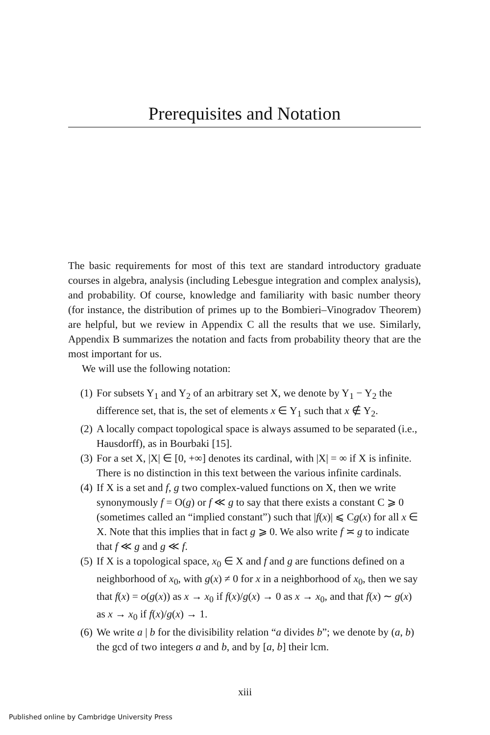Prerequisites and Notation
The basic requirements for most of this text are standard introductory graduate courses in algebra, analysis (including Lebesgue integration and complex analysis), and probability. Of course, knowledge and familiarity with basic number theory (for instance, the distribution of primes up to the Bombieri–Vinogradov Theorem) are helpful, but we review in Appendix C all the results that we use. Similarly, Appendix B summarizes the notation and facts from probability theory that are the most important for us.
We will use the following notation:
(1) For subsets Y<sub>1</sub> and Y<sub>2</sub> of an arbitrary set X, we denote by Y<sub>1</sub> − Y<sub>2</sub> the difference set, that is, the set of elements x ∈ Y<sub>1</sub> such that x ∉ Y<sub>2</sub>.
(2) A locally compact topological space is always assumed to be separated (i.e., Hausdorff), as in Bourbaki [15].
(3) For a set X, |X| ∈ [0, +∞] denotes its cardinal, with |X| = ∞ if X is infinite. There is no distinction in this text between the various infinite cardinals.
(4) If X is a set and f, g two complex-valued functions on X, then we write synonymously f = O(g) or f ≪ g to say that there exists a constant C ⩾ 0 (sometimes called an “implied constant”) such that |f(x)| ⩽ Cg(x) for all x ∈ X. Note that this implies that in fact g ⩾ 0. We also write f ≍ g to indicate that f ≪ g and g ≪ f.
(5) If X is a topological space, x<sub>0</sub> ∈ X and f and g are functions defined on a neighborhood of x<sub>0</sub>, with g(x) ≠ 0 for x in a neighborhood of x<sub>0</sub>, then we say that f(x) = o(g(x)) as x → x<sub>0</sub> if f(x)/g(x) → 0 as x → x<sub>0</sub>, and that f(x) ∼ g(x) as x → x<sub>0</sub> if f(x)/g(x) → 1.
(6) We write a | b for the divisibility relation “a divides b”; we denote by (a, b) the gcd of two integers a and b, and by [a, b] their lcm.
xiii
Published online by Cambridge University Press